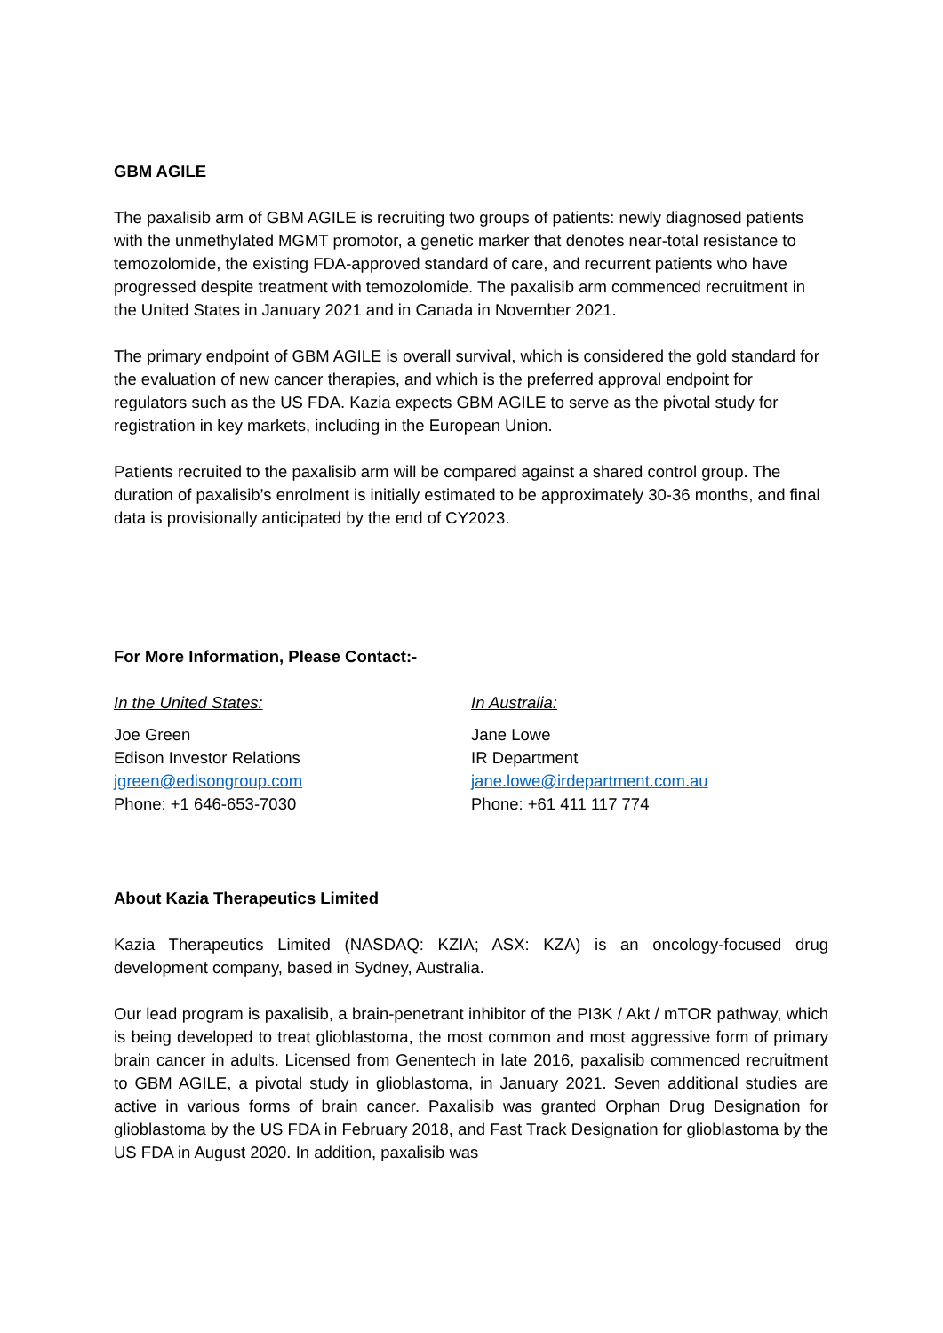GBM AGILE
The paxalisib arm of GBM AGILE is recruiting two groups of patients: newly diagnosed patients with the unmethylated MGMT promotor, a genetic marker that denotes near-total resistance to temozolomide, the existing FDA-approved standard of care, and recurrent patients who have progressed despite treatment with temozolomide. The paxalisib arm commenced recruitment in the United States in January 2021 and in Canada in November 2021.
The primary endpoint of GBM AGILE is overall survival, which is considered the gold standard for the evaluation of new cancer therapies, and which is the preferred approval endpoint for regulators such as the US FDA. Kazia expects GBM AGILE to serve as the pivotal study for registration in key markets, including in the European Union.
Patients recruited to the paxalisib arm will be compared against a shared control group. The duration of paxalisib’s enrolment is initially estimated to be approximately 30-36 months, and final data is provisionally anticipated by the end of CY2023.
For More Information, Please Contact:-
In the United States:
Joe Green
Edison Investor Relations
jgreen@edisongroup.com
Phone: +1 646-653-7030
In Australia:
Jane Lowe
IR Department
jane.lowe@irdepartment.com.au
Phone: +61 411 117 774
About Kazia Therapeutics Limited
Kazia Therapeutics Limited (NASDAQ: KZIA; ASX: KZA) is an oncology-focused drug development company, based in Sydney, Australia.
Our lead program is paxalisib, a brain-penetrant inhibitor of the PI3K / Akt / mTOR pathway, which is being developed to treat glioblastoma, the most common and most aggressive form of primary brain cancer in adults. Licensed from Genentech in late 2016, paxalisib commenced recruitment to GBM AGILE, a pivotal study in glioblastoma, in January 2021. Seven additional studies are active in various forms of brain cancer. Paxalisib was granted Orphan Drug Designation for glioblastoma by the US FDA in February 2018, and Fast Track Designation for glioblastoma by the US FDA in August 2020. In addition, paxalisib was